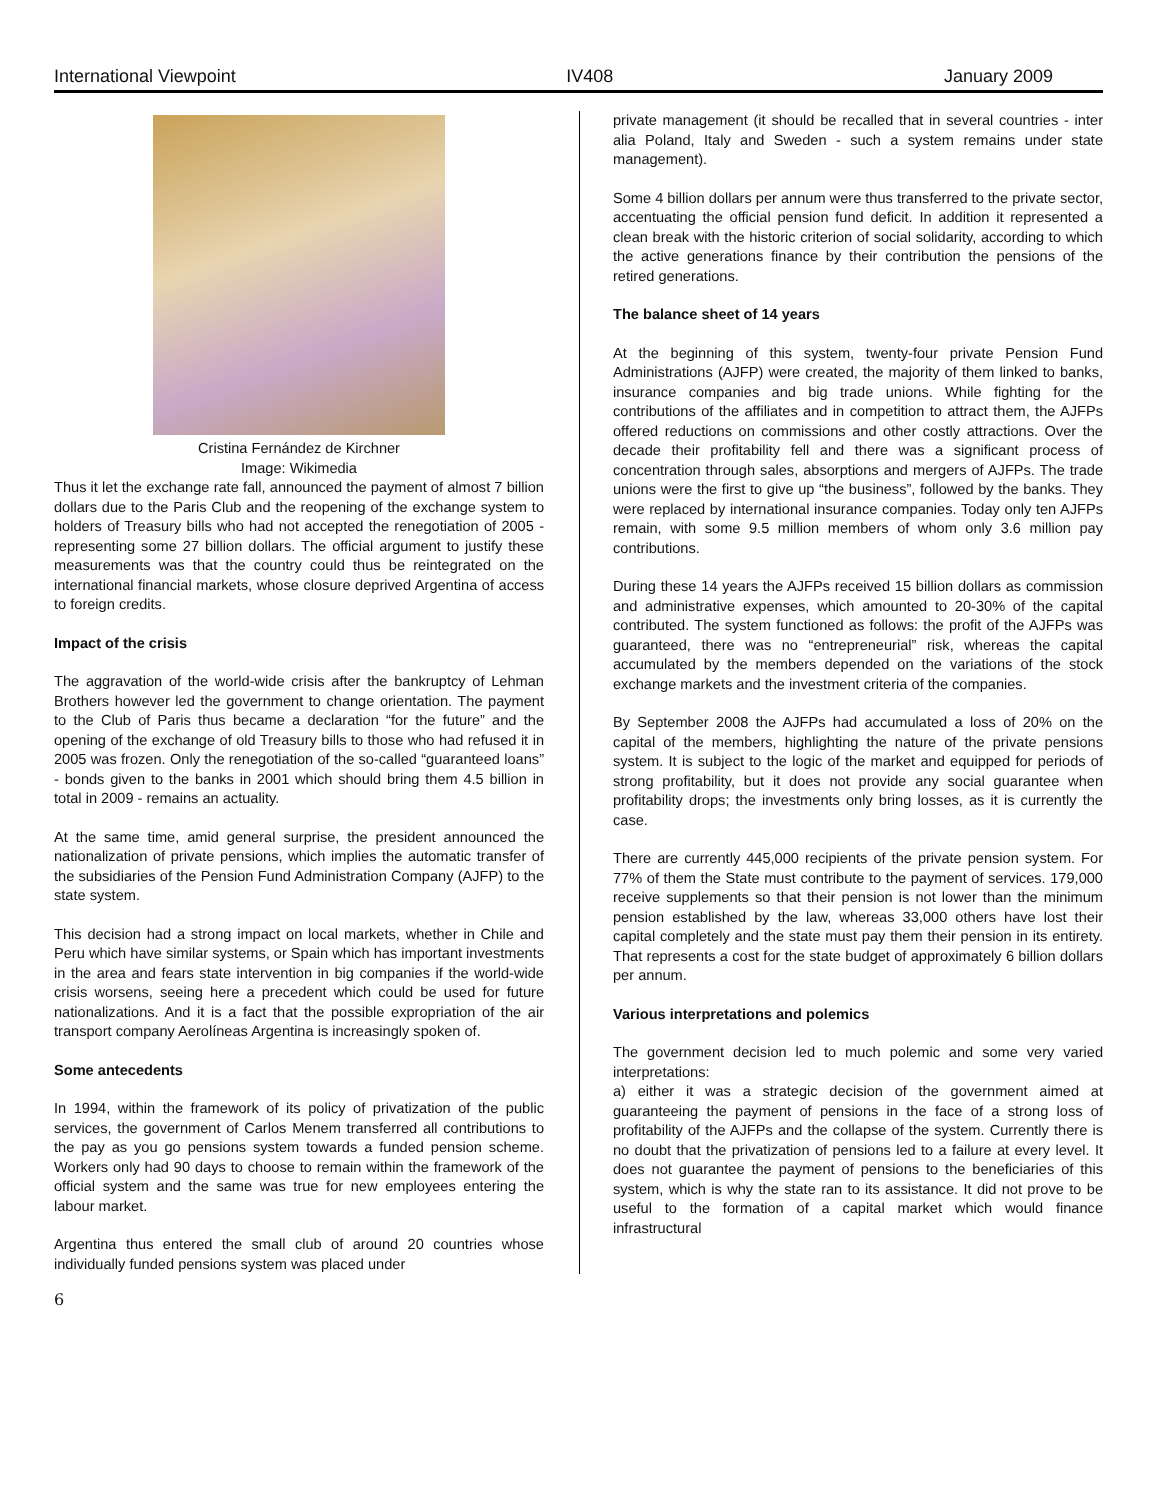International Viewpoint IV408 January 2009
Cristina Fernández de Kirchner
Image: Wikimedia
Thus it let the exchange rate fall, announced the payment of almost 7 billion dollars due to the Paris Club and the reopening of the exchange system to holders of Treasury bills who had not accepted the renegotiation of 2005 - representing some 27 billion dollars. The official argument to justify these measurements was that the country could thus be reintegrated on the international financial markets, whose closure deprived Argentina of access to foreign credits.
Impact of the crisis
The aggravation of the world-wide crisis after the bankruptcy of Lehman Brothers however led the government to change orientation. The payment to the Club of Paris thus became a declaration “for the future” and the opening of the exchange of old Treasury bills to those who had refused it in 2005 was frozen. Only the renegotiation of the so-called “guaranteed loans” - bonds given to the banks in 2001 which should bring them 4.5 billion in total in 2009 - remains an actuality.
At the same time, amid general surprise, the president announced the nationalization of private pensions, which implies the automatic transfer of the subsidiaries of the Pension Fund Administration Company (AJFP) to the state system.
This decision had a strong impact on local markets, whether in Chile and Peru which have similar systems, or Spain which has important investments in the area and fears state intervention in big companies if the world-wide crisis worsens, seeing here a precedent which could be used for future nationalizations. And it is a fact that the possible expropriation of the air transport company Aerolíneas Argentina is increasingly spoken of.
Some antecedents
In 1994, within the framework of its policy of privatization of the public services, the government of Carlos Menem transferred all contributions to the pay as you go pensions system towards a funded pension scheme. Workers only had 90 days to choose to remain within the framework of the official system and the same was true for new employees entering the labour market.
Argentina thus entered the small club of around 20 countries whose individually funded pensions system was placed under
private management (it should be recalled that in several countries - inter alia Poland, Italy and Sweden - such a system remains under state management).
Some 4 billion dollars per annum were thus transferred to the private sector, accentuating the official pension fund deficit. In addition it represented a clean break with the historic criterion of social solidarity, according to which the active generations finance by their contribution the pensions of the retired generations.
The balance sheet of 14 years
At the beginning of this system, twenty-four private Pension Fund Administrations (AJFP) were created, the majority of them linked to banks, insurance companies and big trade unions. While fighting for the contributions of the affiliates and in competition to attract them, the AJFPs offered reductions on commissions and other costly attractions. Over the decade their profitability fell and there was a significant process of concentration through sales, absorptions and mergers of AJFPs. The trade unions were the first to give up “the business”, followed by the banks. They were replaced by international insurance companies. Today only ten AJFPs remain, with some 9.5 million members of whom only 3.6 million pay contributions.
During these 14 years the AJFPs received 15 billion dollars as commission and administrative expenses, which amounted to 20-30% of the capital contributed. The system functioned as follows: the profit of the AJFPs was guaranteed, there was no “entrepreneurial” risk, whereas the capital accumulated by the members depended on the variations of the stock exchange markets and the investment criteria of the companies.
By September 2008 the AJFPs had accumulated a loss of 20% on the capital of the members, highlighting the nature of the private pensions system. It is subject to the logic of the market and equipped for periods of strong profitability, but it does not provide any social guarantee when profitability drops; the investments only bring losses, as it is currently the case.
There are currently 445,000 recipients of the private pension system. For 77% of them the State must contribute to the payment of services. 179,000 receive supplements so that their pension is not lower than the minimum pension established by the law, whereas 33,000 others have lost their capital completely and the state must pay them their pension in its entirety. That represents a cost for the state budget of approximately 6 billion dollars per annum.
Various interpretations and polemics
The government decision led to much polemic and some very varied interpretations:
a) either it was a strategic decision of the government aimed at guaranteeing the payment of pensions in the face of a strong loss of profitability of the AJFPs and the collapse of the system. Currently there is no doubt that the privatization of pensions led to a failure at every level. It does not guarantee the payment of pensions to the beneficiaries of this system, which is why the state ran to its assistance. It did not prove to be useful to the formation of a capital market which would finance infrastructural
6